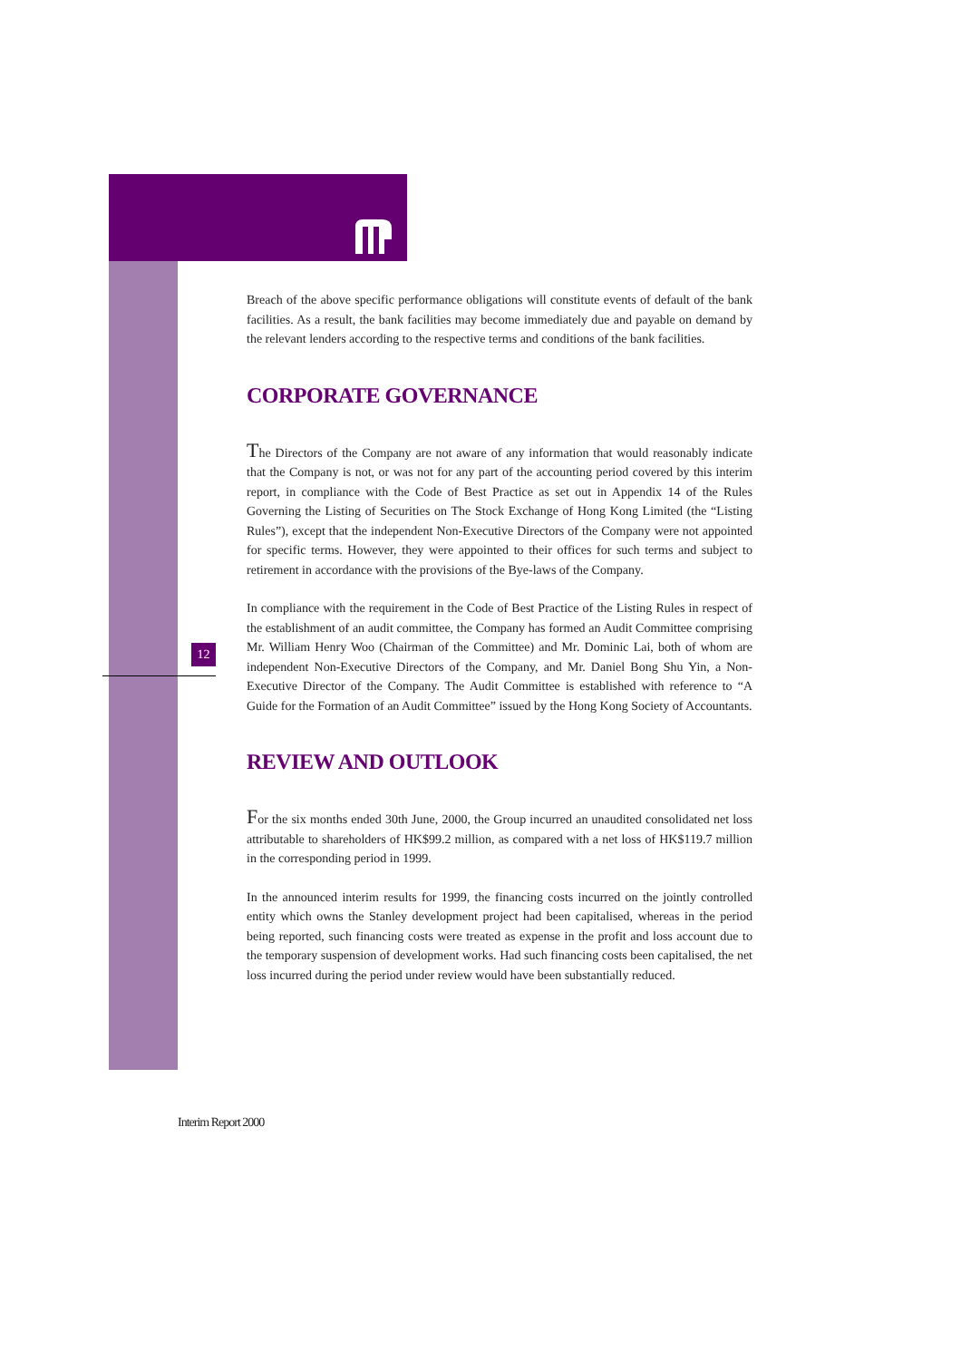12
Breach of the above specific performance obligations will constitute events of default of the bank facilities. As a result, the bank facilities may become immediately due and payable on demand by the relevant lenders according to the respective terms and conditions of the bank facilities.
CORPORATE GOVERNANCE
The Directors of the Company are not aware of any information that would reasonably indicate that the Company is not, or was not for any part of the accounting period covered by this interim report, in compliance with the Code of Best Practice as set out in Appendix 14 of the Rules Governing the Listing of Securities on The Stock Exchange of Hong Kong Limited (the “Listing Rules”), except that the independent Non-Executive Directors of the Company were not appointed for specific terms. However, they were appointed to their offices for such terms and subject to retirement in accordance with the provisions of the Bye-laws of the Company.
In compliance with the requirement in the Code of Best Practice of the Listing Rules in respect of the establishment of an audit committee, the Company has formed an Audit Committee comprising Mr. William Henry Woo (Chairman of the Committee) and Mr. Dominic Lai, both of whom are independent Non-Executive Directors of the Company, and Mr. Daniel Bong Shu Yin, a Non-Executive Director of the Company. The Audit Committee is established with reference to “A Guide for the Formation of an Audit Committee” issued by the Hong Kong Society of Accountants.
REVIEW AND OUTLOOK
For the six months ended 30th June, 2000, the Group incurred an unaudited consolidated net loss attributable to shareholders of HK$99.2 million, as compared with a net loss of HK$119.7 million in the corresponding period in 1999.
In the announced interim results for 1999, the financing costs incurred on the jointly controlled entity which owns the Stanley development project had been capitalised, whereas in the period being reported, such financing costs were treated as expense in the profit and loss account due to the temporary suspension of development works. Had such financing costs been capitalised, the net loss incurred during the period under review would have been substantially reduced.
Interim Report 2000